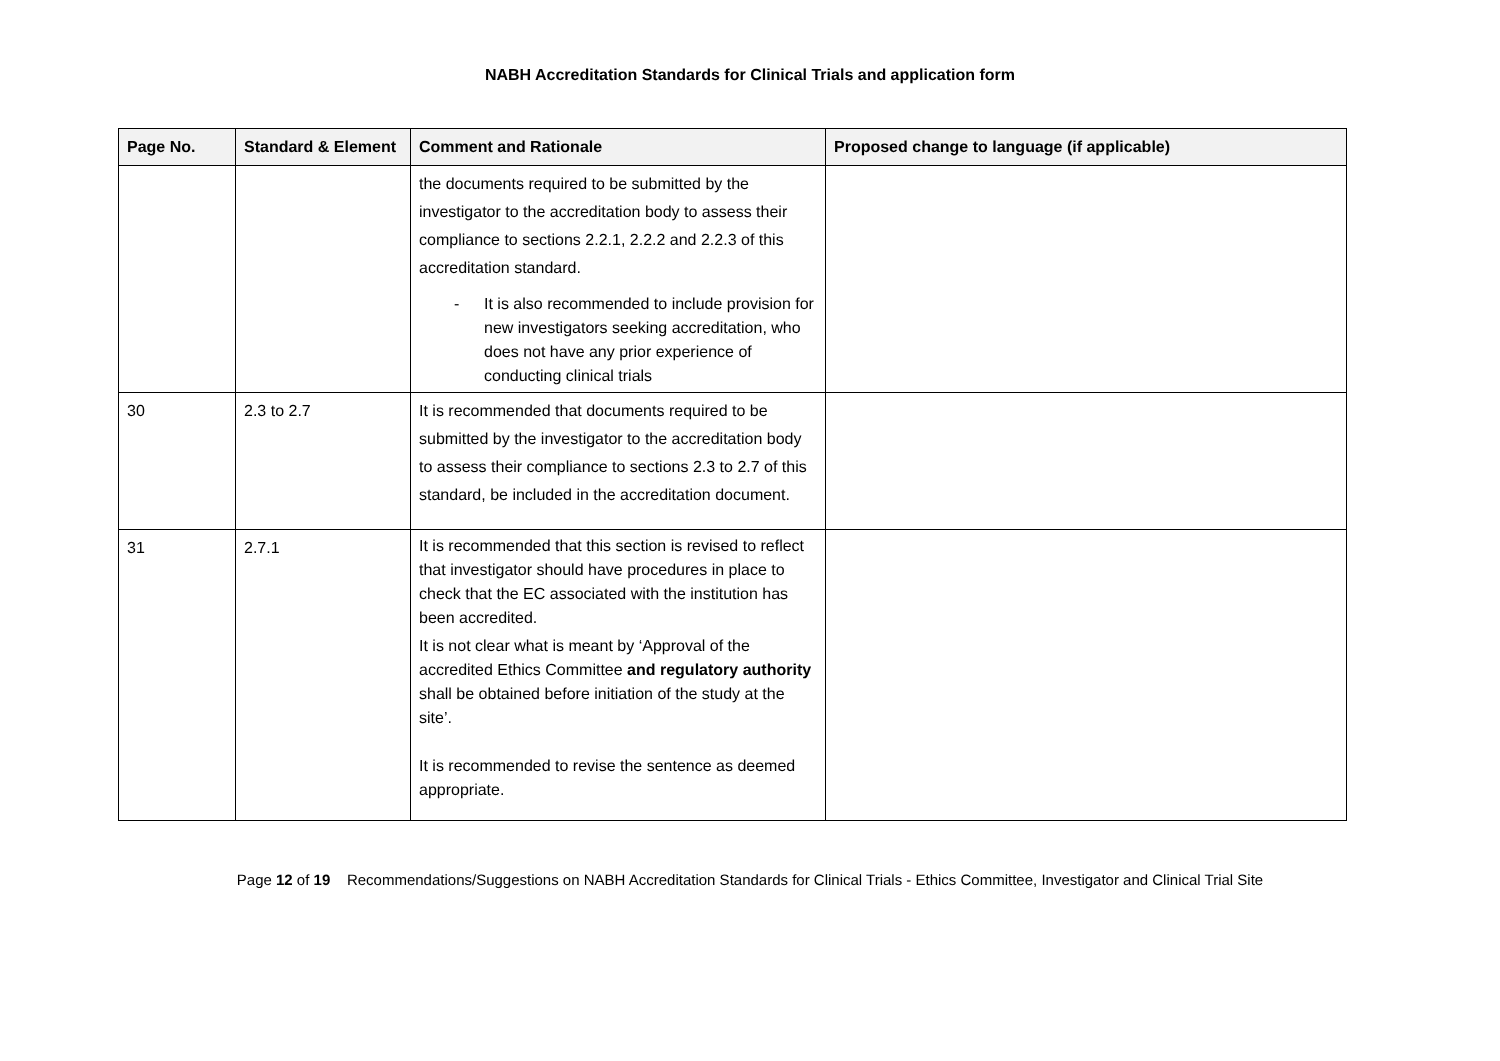NABH Accreditation Standards for Clinical Trials and application form
| Page No. | Standard & Element | Comment and Rationale | Proposed change to language (if applicable) |
| --- | --- | --- | --- |
| | | the documents required to be submitted by the investigator to the accreditation body to assess their compliance to sections 2.2.1, 2.2.2 and 2.2.3 of this accreditation standard. - It is also recommended to include provision for new investigators seeking accreditation, who does not have any prior experience of conducting clinical trials | |
| 30 | 2.3 to 2.7 | It is recommended that documents required to be submitted by the investigator to the accreditation body to assess their compliance to sections 2.3 to 2.7 of this standard, be included in the accreditation document. | |
| 31 | 2.7.1 | It is recommended that this section is revised to reflect that investigator should have procedures in place to check that the EC associated with the institution has been accredited. It is not clear what is meant by ‘Approval of the accredited Ethics Committee and regulatory authority shall be obtained before initiation of the study at the site’. It is recommended to revise the sentence as deemed appropriate. | |
Page 12 of 19 Recommendations/Suggestions on NABH Accreditation Standards for Clinical Trials - Ethics Committee, Investigator and Clinical Trial Site